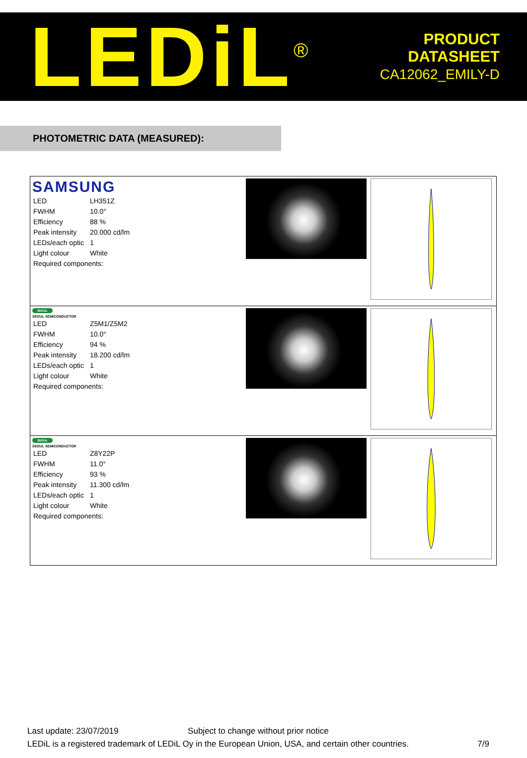LEDiL<sup>®</sup>
PRODUCT
DATASHEET
CA12062_EMILY-D
PHOTOMETRIC DATA (MEASURED):
| SAMSUNG / LED / LH351Z / / FWHM / 10.0° / / Efficiency / 88 % / / Peak intensity / 20.000 cd/lm / / LEDs/each optic / 1 / / Light colour / White / / Required components: / / | | |
| SEOUL SEOUL SEMICONDUCTOR / LED / Z5M1/Z5M2 / / FWHM / 10.0° / / Efficiency / 94 % / / Peak intensity / 18.200 cd/lm / / LEDs/each optic / 1 / / Light colour / White / / Required components: / / | | |
| SEOUL SEOUL SEMICONDUCTOR / LED / Z8Y22P / / FWHM / 11.0° / / Efficiency / 93 % / / Peak intensity / 11.300 cd/lm / / LEDs/each optic / 1 / / Light colour / White / / Required components: / / | | |
Last update: 23/07/2019 Subject to change without prior notice
LEDiL is a registered trademark of LEDiL Oy in the European Union, USA, and certain other countries. 7/9